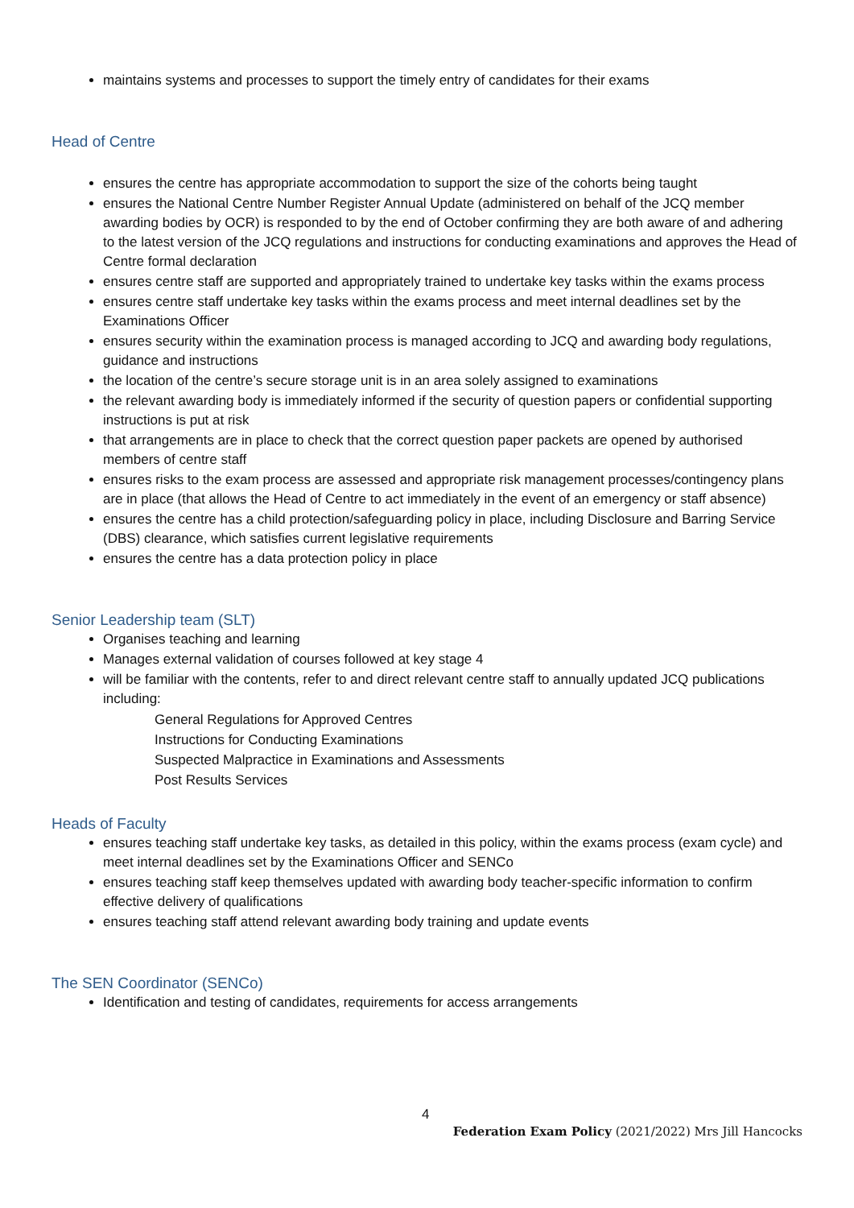maintains systems and processes to support the timely entry of candidates for their exams
Head of Centre
ensures the centre has appropriate accommodation to support the size of the cohorts being taught
ensures the National Centre Number Register Annual Update (administered on behalf of the JCQ member awarding bodies by OCR) is responded to by the end of October confirming they are both aware of and adhering to the latest version of the JCQ regulations and instructions for conducting examinations and approves the Head of Centre formal declaration
ensures centre staff are supported and appropriately trained to undertake key tasks within the exams process
ensures centre staff undertake key tasks within the exams process and meet internal deadlines set by the Examinations Officer
ensures security within the examination process is managed according to JCQ and awarding body regulations, guidance and instructions
the location of the centre’s secure storage unit is in an area solely assigned to examinations
the relevant awarding body is immediately informed if the security of question papers or confidential supporting instructions is put at risk
that arrangements are in place to check that the correct question paper packets are opened by authorised members of centre staff
ensures risks to the exam process are assessed and appropriate risk management processes/contingency plans are in place (that allows the Head of Centre to act immediately in the event of an emergency or staff absence)
ensures the centre has a child protection/safeguarding policy in place, including Disclosure and Barring Service (DBS) clearance, which satisfies current legislative requirements
ensures the centre has a data protection policy in place
Senior Leadership team (SLT)
Organises teaching and learning
Manages external validation of courses followed at key stage 4
will be familiar with the contents, refer to and direct relevant centre staff to annually updated JCQ publications including:
General Regulations for Approved Centres
Instructions for Conducting Examinations
Suspected Malpractice in Examinations and Assessments
Post Results Services
Heads of Faculty
ensures teaching staff undertake key tasks, as detailed in this policy, within the exams process (exam cycle) and meet internal deadlines set by the Examinations Officer and SENCo
ensures teaching staff keep themselves updated with awarding body teacher-specific information to confirm effective delivery of qualifications
ensures teaching staff attend relevant awarding body training and update events
The SEN Coordinator (SENCo)
Identification and testing of candidates, requirements for access arrangements
4
Federation Exam Policy (2021/2022) Mrs Jill Hancocks